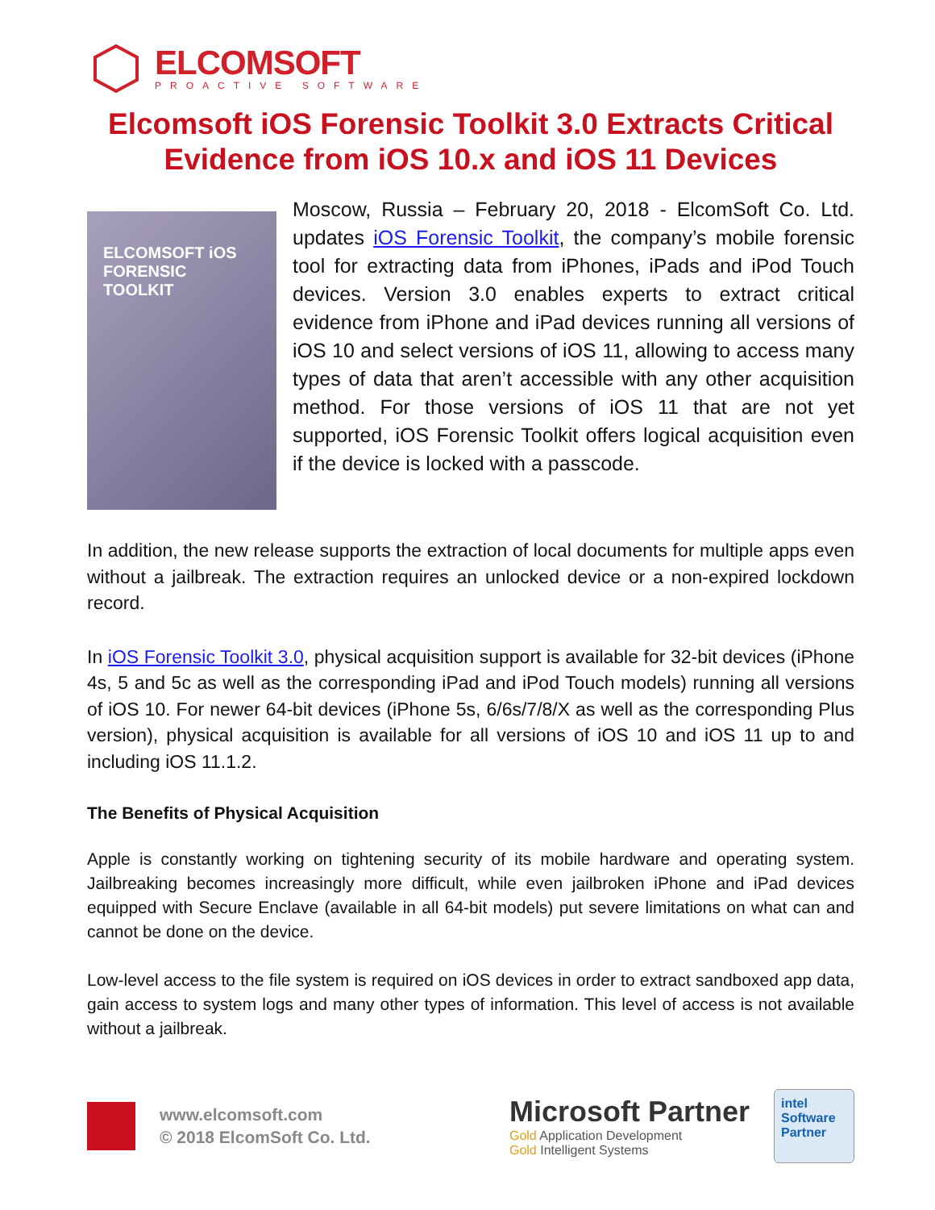ELCOMSOFT
PROACTIVE SOFTWARE
Elcomsoft iOS Forensic Toolkit 3.0 Extracts Critical Evidence from iOS 10.x and iOS 11 Devices
ELCOMSOFT iOS
FORENSIC TOOLKIT
Moscow, Russia – February 20, 2018 - ElcomSoft Co. Ltd. updates iOS Forensic Toolkit, the company’s mobile forensic tool for extracting data from iPhones, iPads and iPod Touch devices. Version 3.0 enables experts to extract critical evidence from iPhone and iPad devices running all versions of iOS 10 and select versions of iOS 11, allowing to access many types of data that aren’t accessible with any other acquisition method. For those versions of iOS 11 that are not yet supported, iOS Forensic Toolkit offers logical acquisition even if the device is locked with a passcode.
In addition, the new release supports the extraction of local documents for multiple apps even without a jailbreak. The extraction requires an unlocked device or a non-expired lockdown record.
In iOS Forensic Toolkit 3.0, physical acquisition support is available for 32-bit devices (iPhone 4s, 5 and 5c as well as the corresponding iPad and iPod Touch models) running all versions of iOS 10. For newer 64-bit devices (iPhone 5s, 6/6s/7/8/X as well as the corresponding Plus version), physical acquisition is available for all versions of iOS 10 and iOS 11 up to and including iOS 11.1.2.
The Benefits of Physical Acquisition
Apple is constantly working on tightening security of its mobile hardware and operating system. Jailbreaking becomes increasingly more difficult, while even jailbroken iPhone and iPad devices equipped with Secure Enclave (available in all 64-bit models) put severe limitations on what can and cannot be done on the device.
Low-level access to the file system is required on iOS devices in order to extract sandboxed app data, gain access to system logs and many other types of information. This level of access is not available without a jailbreak.
www.elcomsoft.com
© 2018 ElcomSoft Co. Ltd.
Microsoft Partner
Gold Application Development
Gold Intelligent Systems
intel
Software
Partner